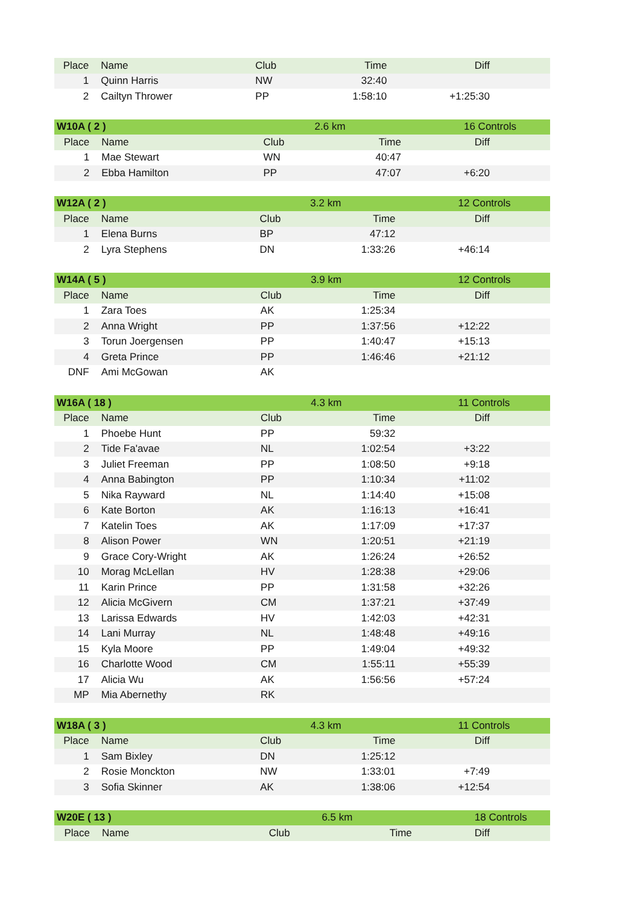| Place | Name | Club | Time | Diff |
| --- | --- | --- | --- | --- |
| 1 | Quinn Harris | NW | 32:40 | |
| 2 | Cailtyn Thrower | PP | 1:58:10 | +1:25:30 |
| W10A ( 2 ) | | | 2.6 km | 16 Controls |
| Place | Name | Club | Time | Diff |
| 1 | Mae Stewart | WN | 40:47 | |
| 2 | Ebba Hamilton | PP | 47:07 | +6:20 |
| W12A ( 2 ) | | | 3.2 km | 12 Controls |
| Place | Name | Club | Time | Diff |
| 1 | Elena Burns | BP | 47:12 | |
| 2 | Lyra Stephens | DN | 1:33:26 | +46:14 |
| W14A ( 5 ) | | | 3.9 km | 12 Controls |
| Place | Name | Club | Time | Diff |
| 1 | Zara Toes | AK | 1:25:34 | |
| 2 | Anna Wright | PP | 1:37:56 | +12:22 |
| 3 | Torun Joergensen | PP | 1:40:47 | +15:13 |
| 4 | Greta Prince | PP | 1:46:46 | +21:12 |
| DNF | Ami McGowan | AK | | |
| W16A ( 18 ) | | | 4.3 km | 11 Controls |
| Place | Name | Club | Time | Diff |
| 1 | Phoebe Hunt | PP | 59:32 | |
| 2 | Tide Fa'avae | NL | 1:02:54 | +3:22 |
| 3 | Juliet Freeman | PP | 1:08:50 | +9:18 |
| 4 | Anna Babington | PP | 1:10:34 | +11:02 |
| 5 | Nika Rayward | NL | 1:14:40 | +15:08 |
| 6 | Kate Borton | AK | 1:16:13 | +16:41 |
| 7 | Katelin Toes | AK | 1:17:09 | +17:37 |
| 8 | Alison Power | WN | 1:20:51 | +21:19 |
| 9 | Grace Cory-Wright | AK | 1:26:24 | +26:52 |
| 10 | Morag McLellan | HV | 1:28:38 | +29:06 |
| 11 | Karin Prince | PP | 1:31:58 | +32:26 |
| 12 | Alicia McGivern | CM | 1:37:21 | +37:49 |
| 13 | Larissa Edwards | HV | 1:42:03 | +42:31 |
| 14 | Lani Murray | NL | 1:48:48 | +49:16 |
| 15 | Kyla Moore | PP | 1:49:04 | +49:32 |
| 16 | Charlotte Wood | CM | 1:55:11 | +55:39 |
| 17 | Alicia Wu | AK | 1:56:56 | +57:24 |
| MP | Mia Abernethy | RK | | |
| W18A ( 3 ) | | | 4.3 km | 11 Controls |
| Place | Name | Club | Time | Diff |
| 1 | Sam Bixley | DN | 1:25:12 | |
| 2 | Rosie Monckton | NW | 1:33:01 | +7:49 |
| 3 | Sofia Skinner | AK | 1:38:06 | +12:54 |
| W20E ( 13 ) | | | 6.5 km | 18 Controls |
| Place | Name | Club | Time | Diff |